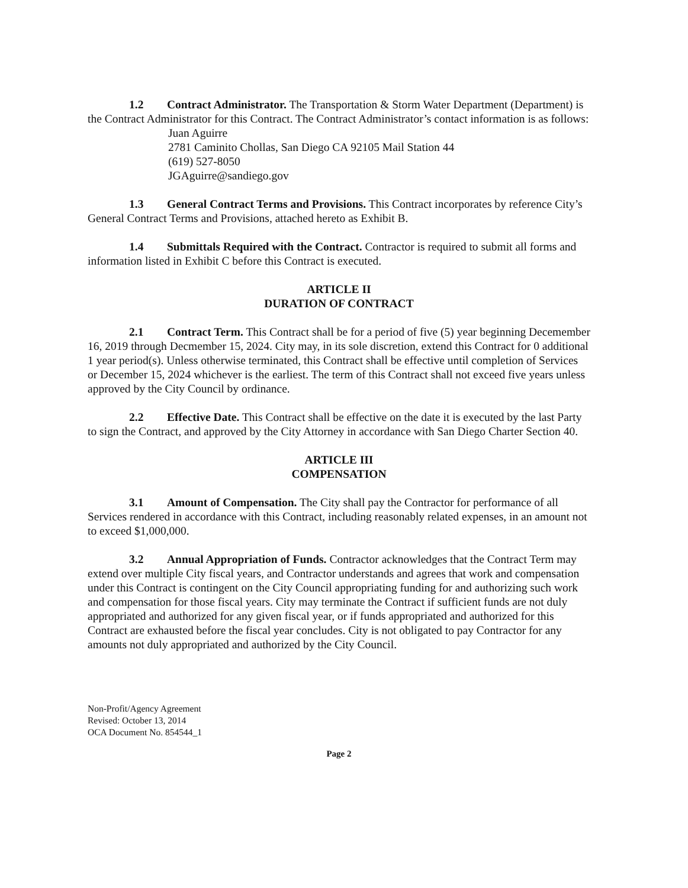1.2 Contract Administrator. The Transportation & Storm Water Department (Department) is the Contract Administrator for this Contract. The Contract Administrator’s contact information is as follows:
Juan Aguirre
2781 Caminito Chollas, San Diego CA 92105 Mail Station 44
(619) 527-8050
JGAguirre@sandiego.gov
1.3 General Contract Terms and Provisions. This Contract incorporates by reference City’s General Contract Terms and Provisions, attached hereto as Exhibit B.
1.4 Submittals Required with the Contract. Contractor is required to submit all forms and information listed in Exhibit C before this Contract is executed.
ARTICLE II
DURATION OF CONTRACT
2.1 Contract Term. This Contract shall be for a period of five (5) year beginning Decemember 16, 2019 through Decmember 15, 2024. City may, in its sole discretion, extend this Contract for 0 additional 1 year period(s). Unless otherwise terminated, this Contract shall be effective until completion of Services or December 15, 2024 whichever is the earliest. The term of this Contract shall not exceed five years unless approved by the City Council by ordinance.
2.2 Effective Date. This Contract shall be effective on the date it is executed by the last Party to sign the Contract, and approved by the City Attorney in accordance with San Diego Charter Section 40.
ARTICLE III
COMPENSATION
3.1 Amount of Compensation. The City shall pay the Contractor for performance of all Services rendered in accordance with this Contract, including reasonably related expenses, in an amount not to exceed $1,000,000.
3.2 Annual Appropriation of Funds. Contractor acknowledges that the Contract Term may extend over multiple City fiscal years, and Contractor understands and agrees that work and compensation under this Contract is contingent on the City Council appropriating funding for and authorizing such work and compensation for those fiscal years. City may terminate the Contract if sufficient funds are not duly appropriated and authorized for any given fiscal year, or if funds appropriated and authorized for this Contract are exhausted before the fiscal year concludes. City is not obligated to pay Contractor for any amounts not duly appropriated and authorized by the City Council.
Non-Profit/Agency Agreement
Revised: October 13, 2014
OCA Document No. 854544_1
Page 2